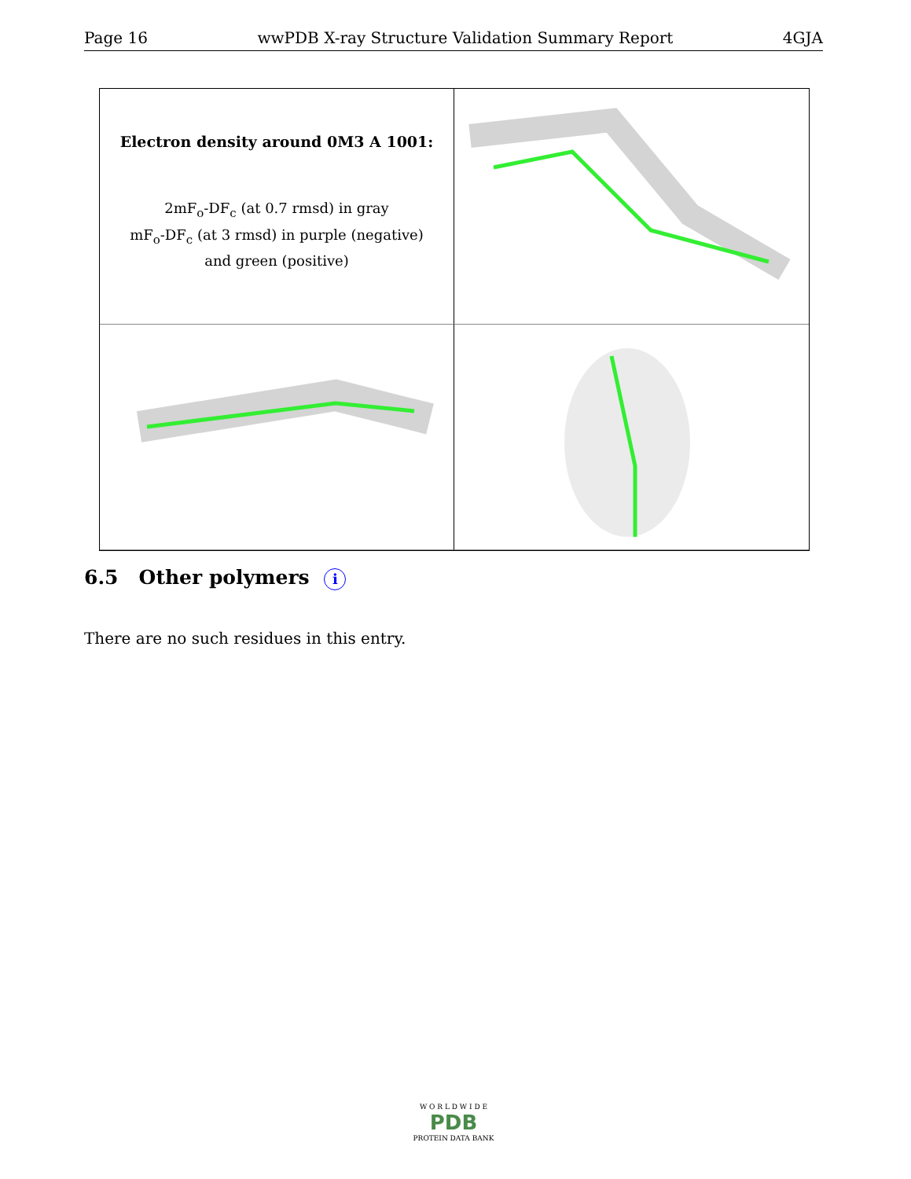Page 16 wwPDB X-ray Structure Validation Summary Report 4GJA
Electron density around 0M3 A 1001:
2mF<sub>o</sub>-DF<sub>c</sub> (at 0.7 rmsd) in gray
mF<sub>o</sub>-DF<sub>c</sub> (at 3 rmsd) in purple (negative)
and green (positive)
6.5 Other polymers i
There are no such residues in this entry.
W O R L D W I D E
PDB
PROTEIN DATA BANK